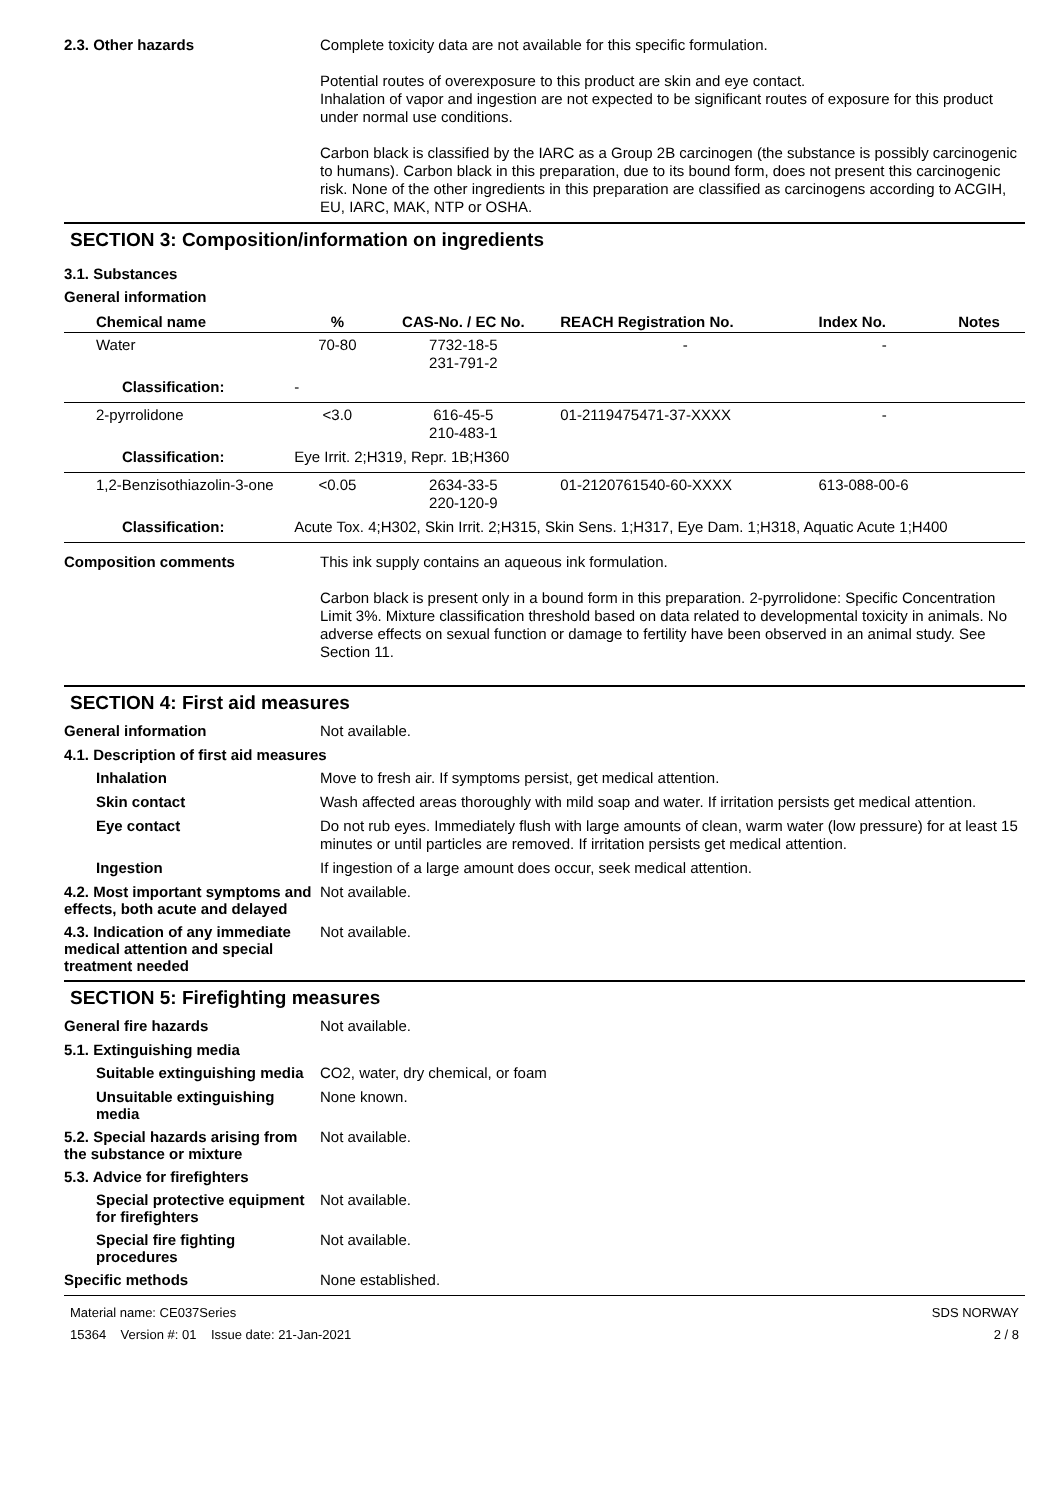2.3. Other hazards
Complete toxicity data are not available for this specific formulation.
Potential routes of overexposure to this product are skin and eye contact.
Inhalation of vapor and ingestion are not expected to be significant routes of exposure for this product under normal use conditions.
Carbon black is classified by the IARC as a Group 2B carcinogen (the substance is possibly carcinogenic to humans). Carbon black in this preparation, due to its bound form, does not present this carcinogenic risk. None of the other ingredients in this preparation are classified as carcinogens according to ACGIH, EU, IARC, MAK, NTP or OSHA.
SECTION 3: Composition/information on ingredients
3.1. Substances
General information
| Chemical name | | % | CAS-No. / EC No. | REACH Registration No. | Index No. | Notes |
| --- | --- | --- | --- | --- | --- | --- |
| Water | | 70-80 | 7732-18-5 231-791-2 | - | - | |
| Classification: | - | | | | | |
| 2-pyrrolidone | | <3.0 | 616-45-5 210-483-1 | 01-2119475471-37-XXXX | - | |
| Classification: | Eye Irrit. 2;H319, Repr. 1B;H360 | | | | | |
| 1,2-Benzisothiazolin-3-one | | <0.05 | 2634-33-5 220-120-9 | 01-2120761540-60-XXXX | 613-088-00-6 | |
| Classification: | Acute Tox. 4;H302, Skin Irrit. 2;H315, Skin Sens. 1;H317, Eye Dam. 1;H318, Aquatic Acute 1;H400 | | | | | |
Composition comments
This ink supply contains an aqueous ink formulation.
Carbon black is present only in a bound form in this preparation. 2-pyrrolidone: Specific Concentration Limit 3%. Mixture classification threshold based on data related to developmental toxicity in animals. No adverse effects on sexual function or damage to fertility have been observed in an animal study. See Section 11.
SECTION 4: First aid measures
General information
Not available.
4.1. Description of first aid measures
Inhalation
Move to fresh air. If symptoms persist, get medical attention.
Skin contact
Wash affected areas thoroughly with mild soap and water. If irritation persists get medical attention.
Eye contact
Do not rub eyes. Immediately flush with large amounts of clean, warm water (low pressure) for at least 15 minutes or until particles are removed. If irritation persists get medical attention.
Ingestion
If ingestion of a large amount does occur, seek medical attention.
4.2. Most important symptoms and effects, both acute and delayed
Not available.
4.3. Indication of any immediate medical attention and special treatment needed
Not available.
SECTION 5: Firefighting measures
General fire hazards
Not available.
5.1. Extinguishing media
Suitable extinguishing media
CO2, water, dry chemical, or foam
Unsuitable extinguishing media
None known.
5.2. Special hazards arising from the substance or mixture
Not available.
5.3. Advice for firefighters
Special protective equipment for firefighters
Not available.
Special fire fighting procedures
Not available.
Specific methods
None established.
Material name: CE037Series
15364 Version #: 01 Issue date: 21-Jan-2021
SDS NORWAY
2 / 8